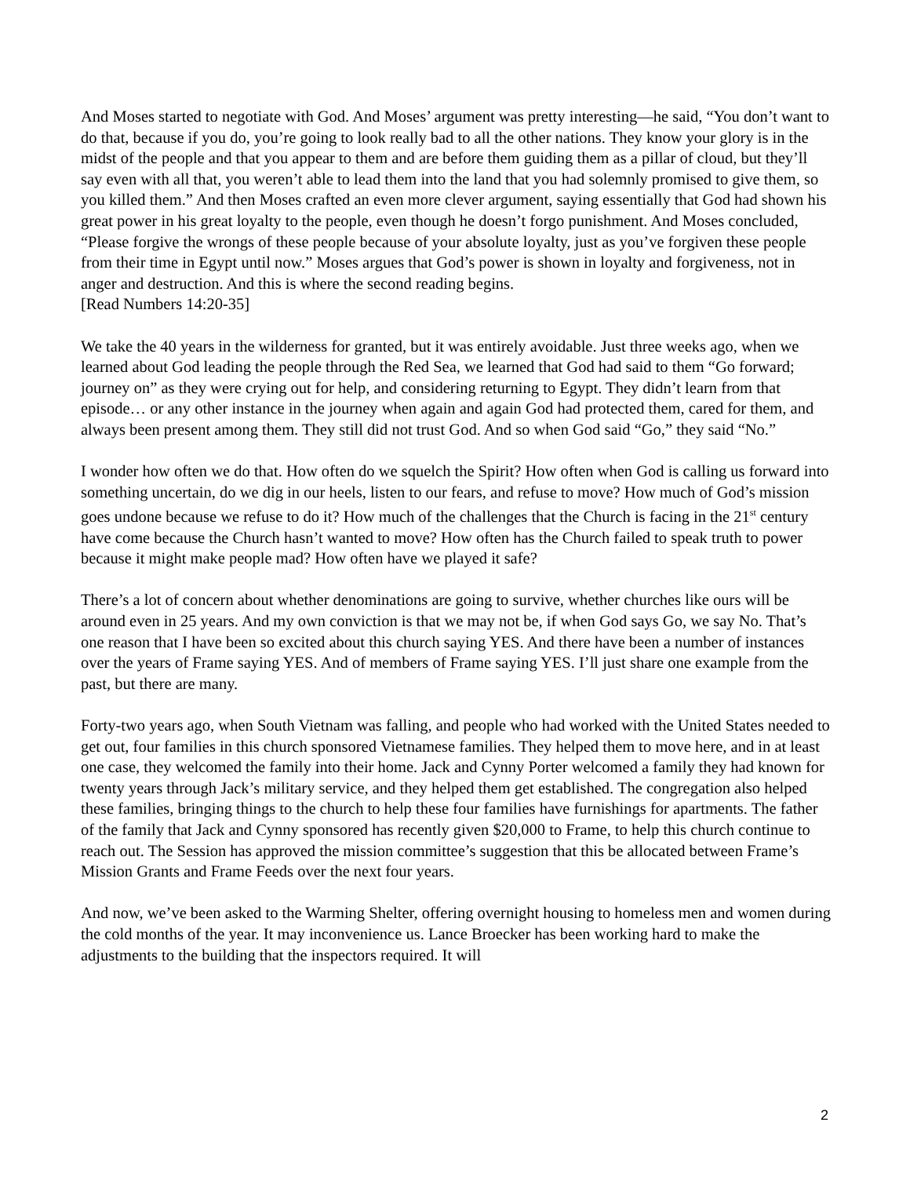And Moses started to negotiate with God. And Moses’ argument was pretty interesting—he said, “You don’t want to do that, because if you do, you’re going to look really bad to all the other nations. They know your glory is in the midst of the people and that you appear to them and are before them guiding them as a pillar of cloud, but they’ll say even with all that, you weren’t able to lead them into the land that you had solemnly promised to give them, so you killed them.” And then Moses crafted an even more clever argument, saying essentially that God had shown his great power in his great loyalty to the people, even though he doesn’t forgo punishment. And Moses concluded, “Please forgive the wrongs of these people because of your absolute loyalty, just as you’ve forgiven these people from their time in Egypt until now.” Moses argues that God’s power is shown in loyalty and forgiveness, not in anger and destruction. And this is where the second reading begins.
[Read Numbers 14:20-35]
We take the 40 years in the wilderness for granted, but it was entirely avoidable. Just three weeks ago, when we learned about God leading the people through the Red Sea, we learned that God had said to them “Go forward; journey on” as they were crying out for help, and considering returning to Egypt. They didn’t learn from that episode… or any other instance in the journey when again and again God had protected them, cared for them, and always been present among them. They still did not trust God. And so when God said “Go,” they said “No.”
I wonder how often we do that. How often do we squelch the Spirit? How often when God is calling us forward into something uncertain, do we dig in our heels, listen to our fears, and refuse to move? How much of God’s mission goes undone because we refuse to do it? How much of the challenges that the Church is facing in the 21<sup>st</sup> century have come because the Church hasn’t wanted to move? How often has the Church failed to speak truth to power because it might make people mad? How often have we played it safe?
There’s a lot of concern about whether denominations are going to survive, whether churches like ours will be around even in 25 years. And my own conviction is that we may not be, if when God says Go, we say No. That’s one reason that I have been so excited about this church saying YES. And there have been a number of instances over the years of Frame saying YES. And of members of Frame saying YES. I’ll just share one example from the past, but there are many.
Forty-two years ago, when South Vietnam was falling, and people who had worked with the United States needed to get out, four families in this church sponsored Vietnamese families. They helped them to move here, and in at least one case, they welcomed the family into their home. Jack and Cynny Porter welcomed a family they had known for twenty years through Jack’s military service, and they helped them get established. The congregation also helped these families, bringing things to the church to help these four families have furnishings for apartments. The father of the family that Jack and Cynny sponsored has recently given $20,000 to Frame, to help this church continue to reach out. The Session has approved the mission committee’s suggestion that this be allocated between Frame’s Mission Grants and Frame Feeds over the next four years.
And now, we’ve been asked to the Warming Shelter, offering overnight housing to homeless men and women during the cold months of the year. It may inconvenience us. Lance Broecker has been working hard to make the adjustments to the building that the inspectors required. It will
2